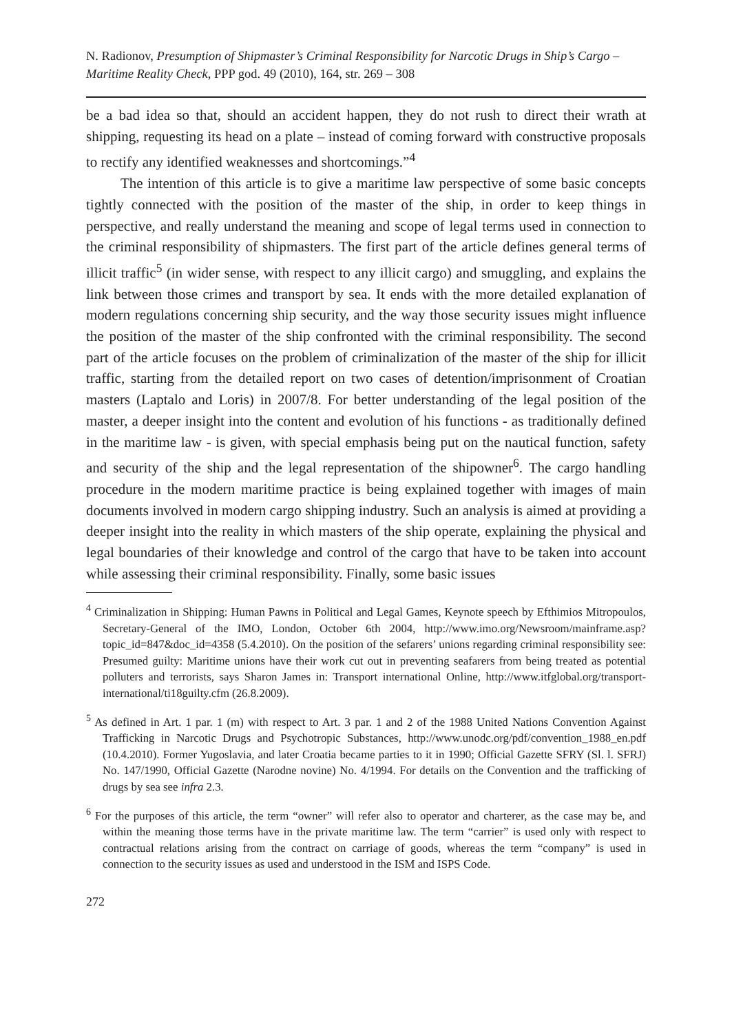N. Radionov, Presumption of Shipmaster’s Criminal Responsibility for Narcotic Drugs in Ship’s Cargo – Maritime Reality Check, PPP god. 49 (2010), 164, str. 269 – 308
be a bad idea so that, should an accident happen, they do not rush to direct their wrath at shipping, requesting its head on a plate – instead of coming forward with constructive proposals to rectify any identified weaknesses and shortcomings.”<sup>4</sup>
The intention of this article is to give a maritime law perspective of some basic concepts tightly connected with the position of the master of the ship, in order to keep things in perspective, and really understand the meaning and scope of legal terms used in connection to the criminal responsibility of shipmasters. The first part of the article defines general terms of illicit traffic<sup>5</sup> (in wider sense, with respect to any illicit cargo) and smuggling, and explains the link between those crimes and transport by sea. It ends with the more detailed explanation of modern regulations concerning ship security, and the way those security issues might influence the position of the master of the ship confronted with the criminal responsibility. The second part of the article focuses on the problem of criminalization of the master of the ship for illicit traffic, starting from the detailed report on two cases of detention/imprisonment of Croatian masters (Laptalo and Loris) in 2007/8. For better understanding of the legal position of the master, a deeper insight into the content and evolution of his functions - as traditionally defined in the maritime law - is given, with special emphasis being put on the nautical function, safety and security of the ship and the legal representation of the shipowner<sup>6</sup>. The cargo handling procedure in the modern maritime practice is being explained together with images of main documents involved in modern cargo shipping industry. Such an analysis is aimed at providing a deeper insight into the reality in which masters of the ship operate, explaining the physical and legal boundaries of their knowledge and control of the cargo that have to be taken into account while assessing their criminal responsibility. Finally, some basic issues
<sup>4</sup> Criminalization in Shipping: Human Pawns in Political and Legal Games, Keynote speech by Efthimios Mitropoulos, Secretary-General of the IMO, London, October 6th 2004, http://www.imo.org/Newsroom/mainframe.asp?topic_id=847&doc_id=4358 (5.4.2010). On the position of the sefarers’ unions regarding criminal responsibility see: Presumed guilty: Maritime unions have their work cut out in preventing seafarers from being treated as potential polluters and terrorists, says Sharon James in: Transport international Online, http://www.itfglobal.org/transport-international/ti18guilty.cfm (26.8.2009).
<sup>5</sup> As defined in Art. 1 par. 1 (m) with respect to Art. 3 par. 1 and 2 of the 1988 United Nations Convention Against Trafficking in Narcotic Drugs and Psychotropic Substances, http://www.unodc.org/pdf/convention_1988_en.pdf (10.4.2010). Former Yugoslavia, and later Croatia became parties to it in 1990; Official Gazette SFRY (Sl. l. SFRJ) No. 147/1990, Official Gazette (Narodne novine) No. 4/1994. For details on the Convention and the trafficking of drugs by sea see infra 2.3.
<sup>6</sup> For the purposes of this article, the term “owner” will refer also to operator and charterer, as the case may be, and within the meaning those terms have in the private maritime law. The term “carrier” is used only with respect to contractual relations arising from the contract on carriage of goods, whereas the term “company” is used in connection to the security issues as used and understood in the ISM and ISPS Code.
272